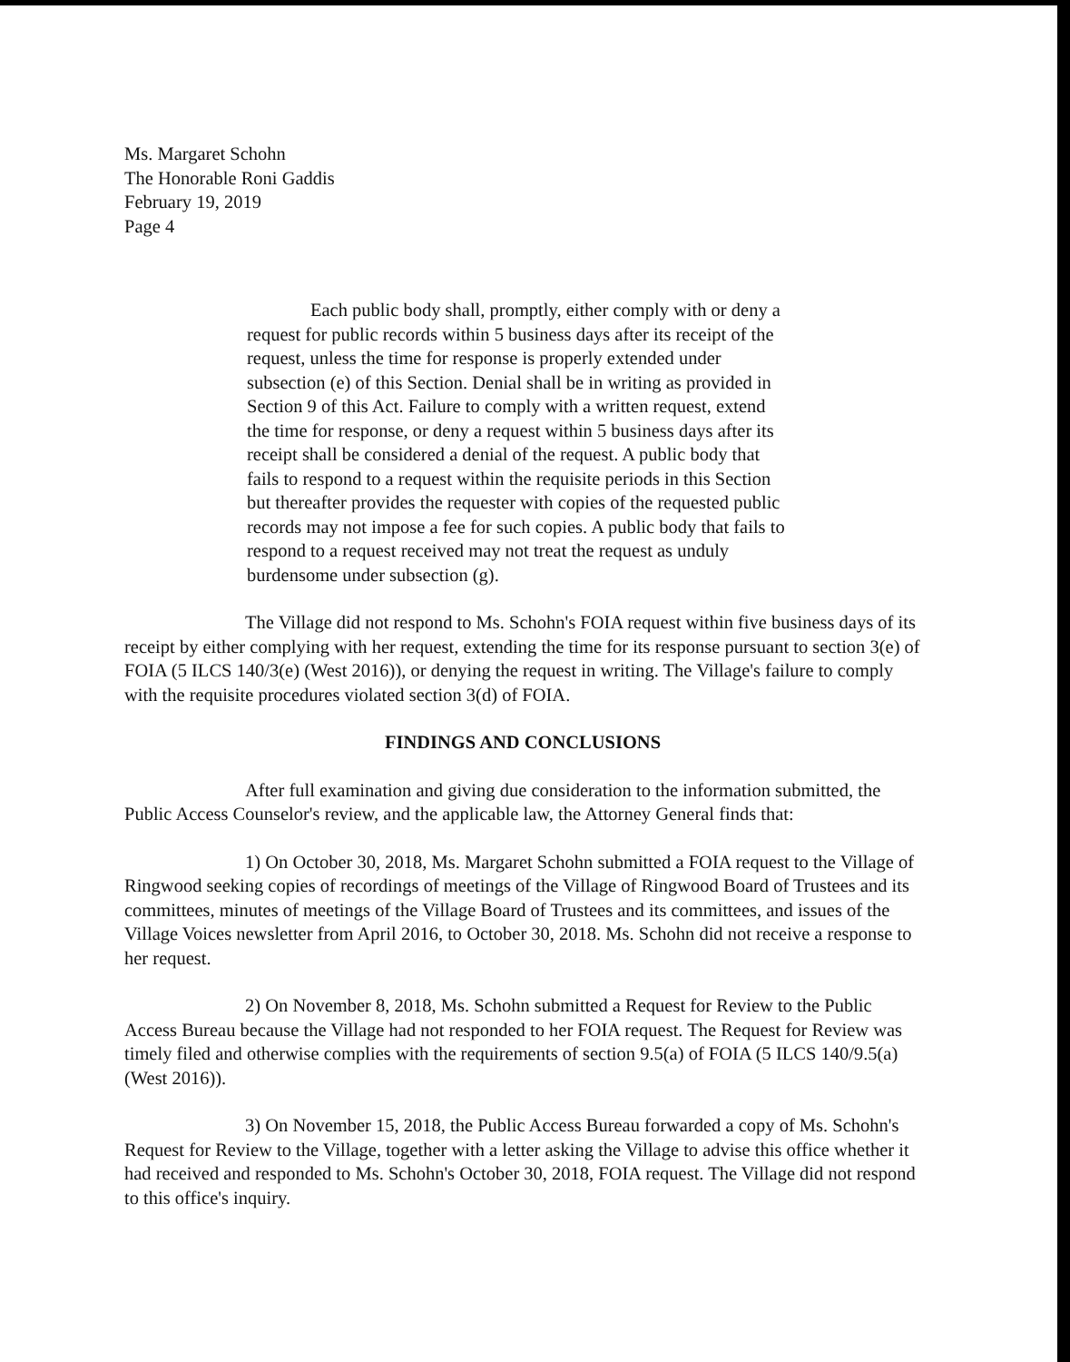Ms. Margaret Schohn
The Honorable Roni Gaddis
February 19, 2019
Page 4
Each public body shall, promptly, either comply with or deny a request for public records within 5 business days after its receipt of the request, unless the time for response is properly extended under subsection (e) of this Section. Denial shall be in writing as provided in Section 9 of this Act. Failure to comply with a written request, extend the time for response, or deny a request within 5 business days after its receipt shall be considered a denial of the request. A public body that fails to respond to a request within the requisite periods in this Section but thereafter provides the requester with copies of the requested public records may not impose a fee for such copies. A public body that fails to respond to a request received may not treat the request as unduly burdensome under subsection (g).
The Village did not respond to Ms. Schohn's FOIA request within five business days of its receipt by either complying with her request, extending the time for its response pursuant to section 3(e) of FOIA (5 ILCS 140/3(e) (West 2016)), or denying the request in writing. The Village's failure to comply with the requisite procedures violated section 3(d) of FOIA.
FINDINGS AND CONCLUSIONS
After full examination and giving due consideration to the information submitted, the Public Access Counselor's review, and the applicable law, the Attorney General finds that:
1) On October 30, 2018, Ms. Margaret Schohn submitted a FOIA request to the Village of Ringwood seeking copies of recordings of meetings of the Village of Ringwood Board of Trustees and its committees, minutes of meetings of the Village Board of Trustees and its committees, and issues of the Village Voices newsletter from April 2016, to October 30, 2018. Ms. Schohn did not receive a response to her request.
2) On November 8, 2018, Ms. Schohn submitted a Request for Review to the Public Access Bureau because the Village had not responded to her FOIA request. The Request for Review was timely filed and otherwise complies with the requirements of section 9.5(a) of FOIA (5 ILCS 140/9.5(a) (West 2016)).
3) On November 15, 2018, the Public Access Bureau forwarded a copy of Ms. Schohn's Request for Review to the Village, together with a letter asking the Village to advise this office whether it had received and responded to Ms. Schohn's October 30, 2018, FOIA request. The Village did not respond to this office's inquiry.